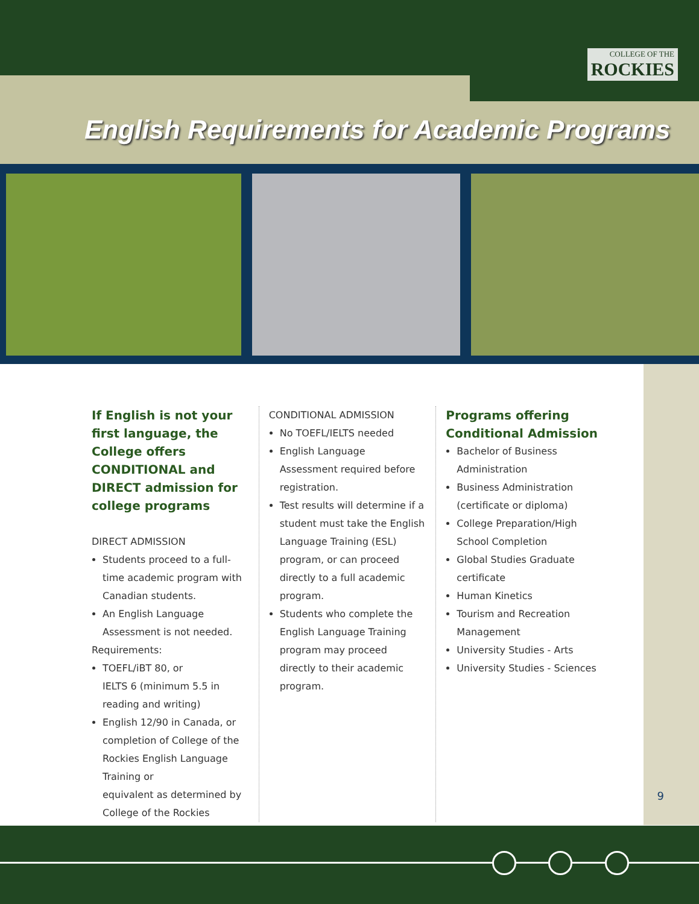COLLEGE OF THE
ROCKIES
English Requirements for Academic Programs
If English is not your first language, the College offers CONDITIONAL and DIRECT admission for college programs
DIRECT ADMISSION
Students proceed to a full-time academic program with Canadian students.
An English Language Assessment is not needed.
Requirements:
TOEFL/iBT 80, or
IELTS 6 (minimum 5.5 in reading and writing)
English 12/90 in Canada, or completion of College of the Rockies English Language Training or
equivalent as determined by College of the Rockies
CONDITIONAL ADMISSION
No TOEFL/IELTS needed
English Language Assessment required before registration.
Test results will determine if a student must take the English Language Training (ESL) program, or can proceed directly to a full academic program.
Students who complete the English Language Training program may proceed directly to their academic program.
Programs offering Conditional Admission
Bachelor of Business Administration
Business Administration (certificate or diploma)
College Preparation/High School Completion
Global Studies Graduate certificate
Human Kinetics
Tourism and Recreation Management
University Studies - Arts
University Studies - Sciences
9